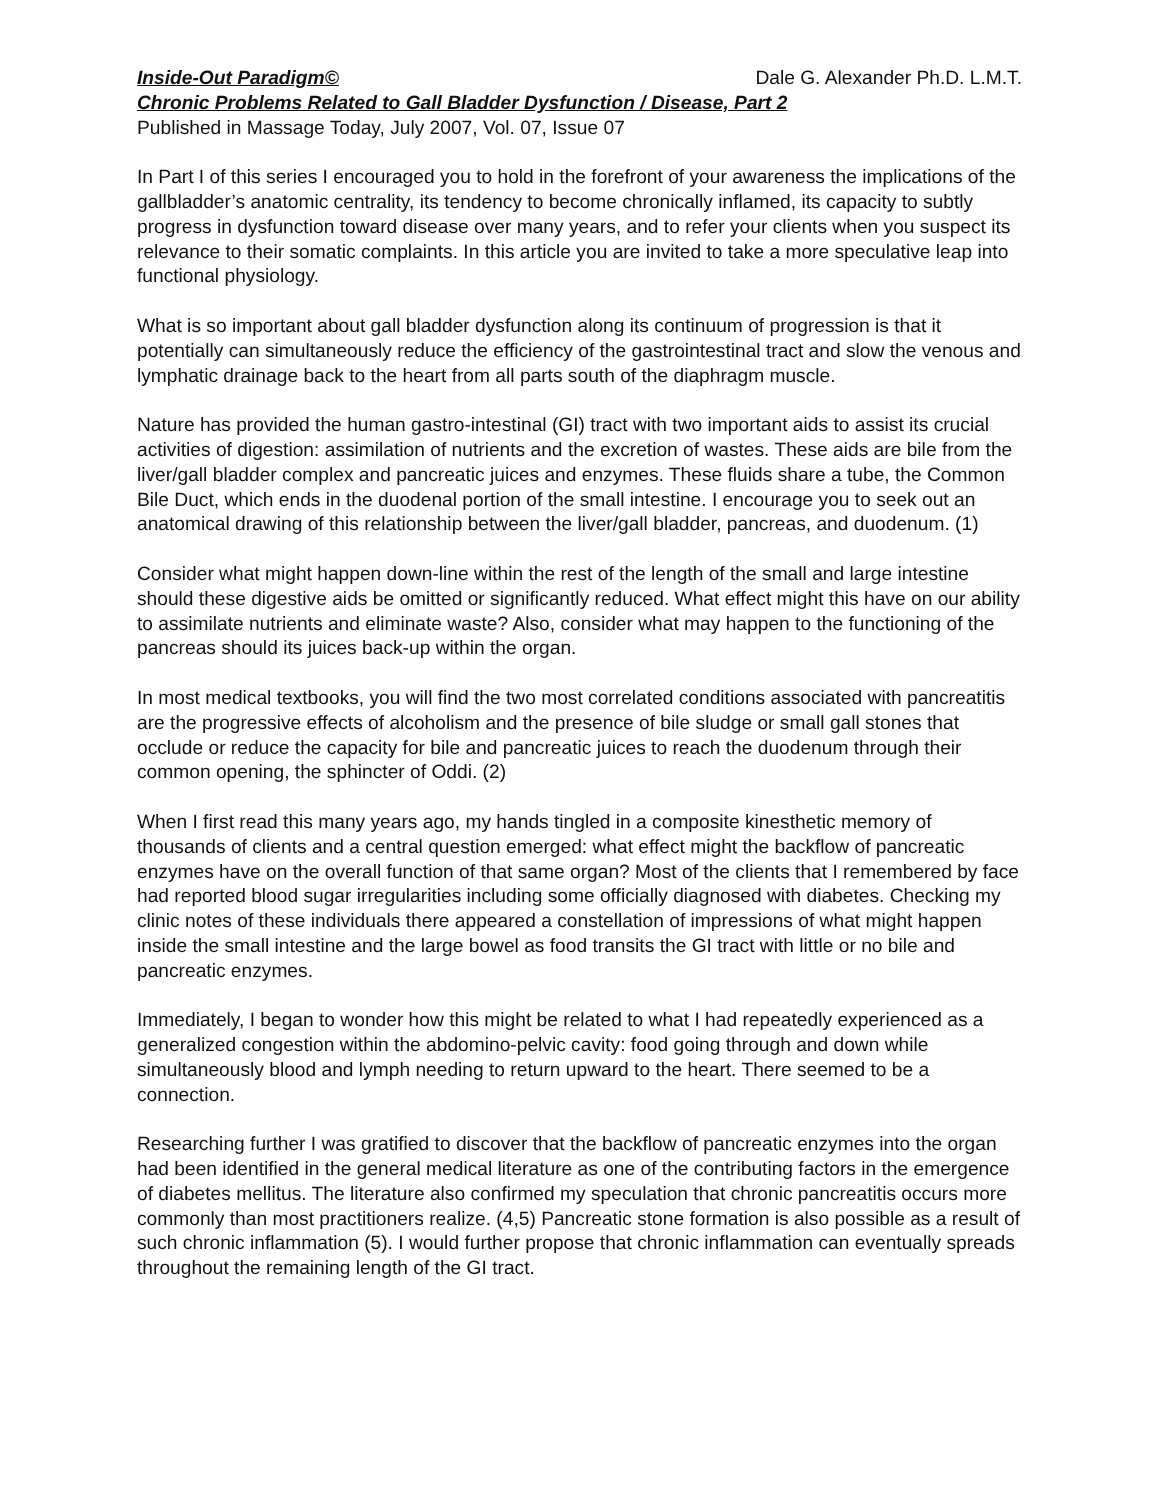Inside-Out Paradigm© Dale G. Alexander Ph.D. L.M.T.
Chronic Problems Related to Gall Bladder Dysfunction / Disease, Part 2
Published in Massage Today, July 2007, Vol. 07, Issue 07
In Part I of this series I encouraged you to hold in the forefront of your awareness the implications of the gallbladder’s anatomic centrality, its tendency to become chronically inflamed, its capacity to subtly progress in dysfunction toward disease over many years, and to refer your clients when you suspect its relevance to their somatic complaints. In this article you are invited to take a more speculative leap into functional physiology.
What is so important about gall bladder dysfunction along its continuum of progression is that it potentially can simultaneously reduce the efficiency of the gastrointestinal tract and slow the venous and lymphatic drainage back to the heart from all parts south of the diaphragm muscle.
Nature has provided the human gastro-intestinal (GI) tract with two important aids to assist its crucial activities of digestion: assimilation of nutrients and the excretion of wastes. These aids are bile from the liver/gall bladder complex and pancreatic juices and enzymes. These fluids share a tube, the Common Bile Duct, which ends in the duodenal portion of the small intestine. I encourage you to seek out an anatomical drawing of this relationship between the liver/gall bladder, pancreas, and duodenum. (1)
Consider what might happen down-line within the rest of the length of the small and large intestine should these digestive aids be omitted or significantly reduced. What effect might this have on our ability to assimilate nutrients and eliminate waste? Also, consider what may happen to the functioning of the pancreas should its juices back-up within the organ.
In most medical textbooks, you will find the two most correlated conditions associated with pancreatitis are the progressive effects of alcoholism and the presence of bile sludge or small gall stones that occlude or reduce the capacity for bile and pancreatic juices to reach the duodenum through their common opening, the sphincter of Oddi. (2)
When I first read this many years ago, my hands tingled in a composite kinesthetic memory of thousands of clients and a central question emerged: what effect might the backflow of pancreatic enzymes have on the overall function of that same organ? Most of the clients that I remembered by face had reported blood sugar irregularities including some officially diagnosed with diabetes. Checking my clinic notes of these individuals there appeared a constellation of impressions of what might happen inside the small intestine and the large bowel as food transits the GI tract with little or no bile and pancreatic enzymes.
Immediately, I began to wonder how this might be related to what I had repeatedly experienced as a generalized congestion within the abdomino-pelvic cavity: food going through and down while simultaneously blood and lymph needing to return upward to the heart. There seemed to be a connection.
Researching further I was gratified to discover that the backflow of pancreatic enzymes into the organ had been identified in the general medical literature as one of the contributing factors in the emergence of diabetes mellitus. The literature also confirmed my speculation that chronic pancreatitis occurs more commonly than most practitioners realize. (4,5) Pancreatic stone formation is also possible as a result of such chronic inflammation (5). I would further propose that chronic inflammation can eventually spreads throughout the remaining length of the GI tract.